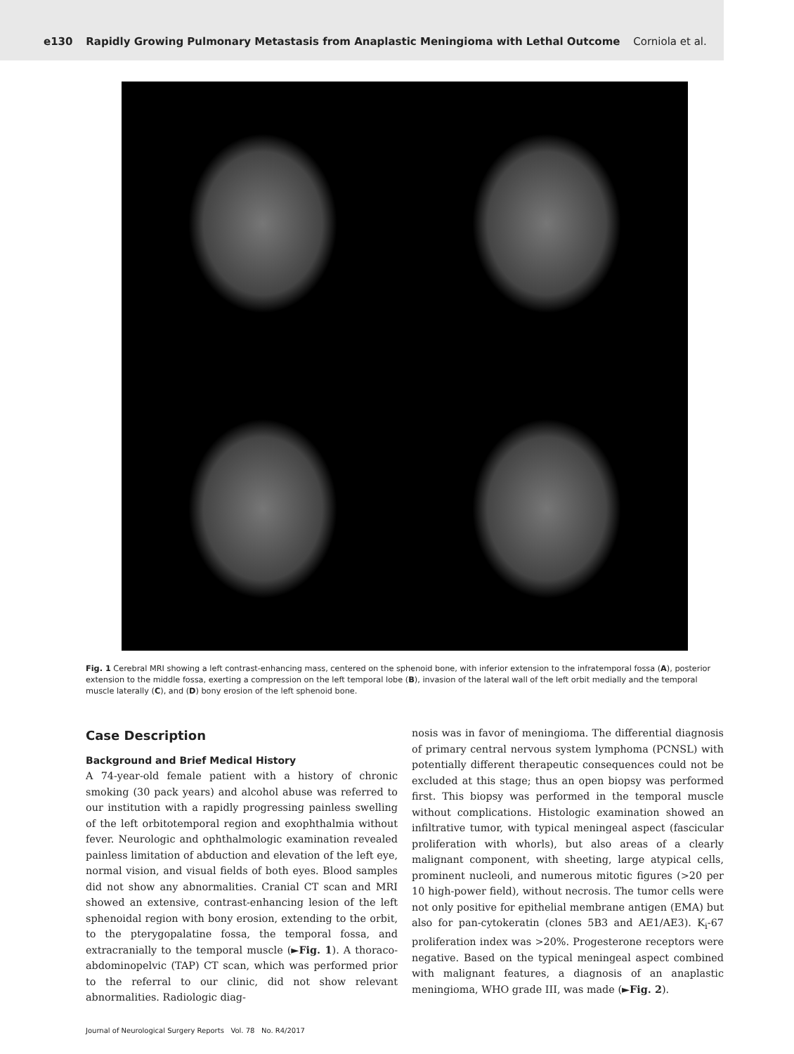e130 Rapidly Growing Pulmonary Metastasis from Anaplastic Meningioma with Lethal Outcome Corniola et al.
Fig. 1 Cerebral MRI showing a left contrast-enhancing mass, centered on the sphenoid bone, with inferior extension to the infratemporal fossa (A), posterior extension to the middle fossa, exerting a compression on the left temporal lobe (B), invasion of the lateral wall of the left orbit medially and the temporal muscle laterally (C), and (D) bony erosion of the left sphenoid bone.
Case Description
Background and Brief Medical History
A 74-year-old female patient with a history of chronic smoking (30 pack years) and alcohol abuse was referred to our institution with a rapidly progressing painless swelling of the left orbitotemporal region and exophthalmia without fever. Neurologic and ophthalmologic examination revealed painless limitation of abduction and elevation of the left eye, normal vision, and visual fields of both eyes. Blood samples did not show any abnormalities. Cranial CT scan and MRI showed an extensive, contrast-enhancing lesion of the left sphenoidal region with bony erosion, extending to the orbit, to the pterygopalatine fossa, the temporal fossa, and extracranially to the temporal muscle (►Fig. 1). A thoraco-abdominopelvic (TAP) CT scan, which was performed prior to the referral to our clinic, did not show relevant abnormalities. Radiologic diag-
nosis was in favor of meningioma. The differential diagnosis of primary central nervous system lymphoma (PCNSL) with potentially different therapeutic consequences could not be excluded at this stage; thus an open biopsy was performed first. This biopsy was performed in the temporal muscle without complications. Histologic examination showed an infiltrative tumor, with typical meningeal aspect (fascicular proliferation with whorls), but also areas of a clearly malignant component, with sheeting, large atypical cells, prominent nucleoli, and numerous mitotic figures (>20 per 10 high-power field), without necrosis. The tumor cells were not only positive for epithelial membrane antigen (EMA) but also for pan-cytokeratin (clones 5B3 and AE1/AE3). K<sub>i</sub>-67 proliferation index was >20%. Progesterone receptors were negative. Based on the typical meningeal aspect combined with malignant features, a diagnosis of an anaplastic meningioma, WHO grade III, was made (►Fig. 2).
Journal of Neurological Surgery Reports Vol. 78 No. R4/2017